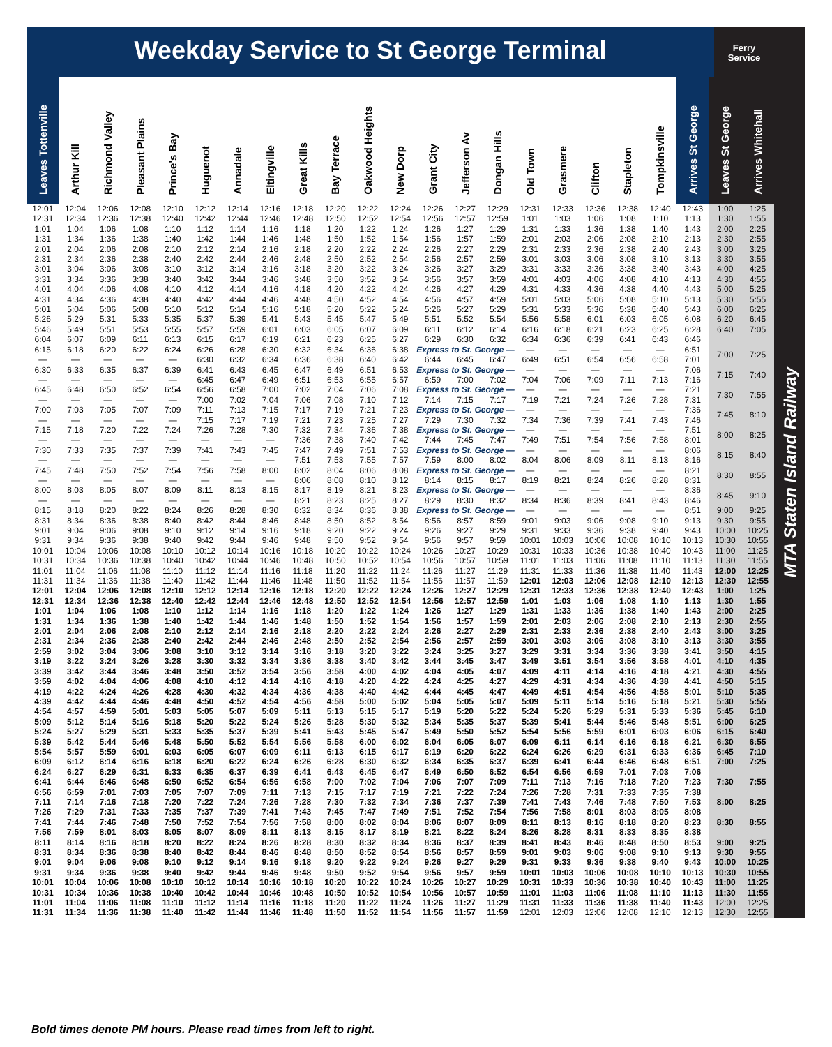Weekday Service to St George Terminal
Ferry
Service
| Leaves Tottenville | Arthur Kill | Richmond Valley | Pleasant Plains | Prince's Bay | Huguenot | Annadale | Eltingville | Great Kills | Bay Terrace | Oakwood Heights | New Dorp | Grant City | Jefferson Av | Dongan Hills | Old Town | Grasmere | Clifton | Stapleton | Tompkinsville | Arrives St George | Leaves St George | Arrives Whitehall |
| --- | --- | --- | --- | --- | --- | --- | --- | --- | --- | --- | --- | --- | --- | --- | --- | --- | --- | --- | --- | --- | --- | --- |
| 12:01 | 12:04 | 12:06 | 12:08 | 12:10 | 12:12 | 12:14 | 12:16 | 12:18 | 12:20 | 12:22 | 12:24 | 12:26 | 12:27 | 12:29 | 12:31 | 12:33 | 12:36 | 12:38 | 12:40 | 12:43 | 1:00 | 1:25 |
| 12:31 | 12:34 | 12:36 | 12:38 | 12:40 | 12:42 | 12:44 | 12:46 | 12:48 | 12:50 | 12:52 | 12:54 | 12:56 | 12:57 | 12:59 | 1:01 | 1:03 | 1:06 | 1:08 | 1:10 | 1:13 | 1:30 | 1:55 |
| 1:01 | 1:04 | 1:06 | 1:08 | 1:10 | 1:12 | 1:14 | 1:16 | 1:18 | 1:20 | 1:22 | 1:24 | 1:26 | 1:27 | 1:29 | 1:31 | 1:33 | 1:36 | 1:38 | 1:40 | 1:43 | 2:00 | 2:25 |
| 1:31 | 1:34 | 1:36 | 1:38 | 1:40 | 1:42 | 1:44 | 1:46 | 1:48 | 1:50 | 1:52 | 1:54 | 1:56 | 1:57 | 1:59 | 2:01 | 2:03 | 2:06 | 2:08 | 2:10 | 2:13 | 2:30 | 2:55 |
| 2:01 | 2:04 | 2:06 | 2:08 | 2:10 | 2:12 | 2:14 | 2:16 | 2:18 | 2:20 | 2:22 | 2:24 | 2:26 | 2:27 | 2:29 | 2:31 | 2:33 | 2:36 | 2:38 | 2:40 | 2:43 | 3:00 | 3:25 |
| 2:31 | 2:34 | 2:36 | 2:38 | 2:40 | 2:42 | 2:44 | 2:46 | 2:48 | 2:50 | 2:52 | 2:54 | 2:56 | 2:57 | 2:59 | 3:01 | 3:03 | 3:06 | 3:08 | 3:10 | 3:13 | 3:30 | 3:55 |
| 3:01 | 3:04 | 3:06 | 3:08 | 3:10 | 3:12 | 3:14 | 3:16 | 3:18 | 3:20 | 3:22 | 3:24 | 3:26 | 3:27 | 3:29 | 3:31 | 3:33 | 3:36 | 3:38 | 3:40 | 3:43 | 4:00 | 4:25 |
| 3:31 | 3:34 | 3:36 | 3:38 | 3:40 | 3:42 | 3:44 | 3:46 | 3:48 | 3:50 | 3:52 | 3:54 | 3:56 | 3:57 | 3:59 | 4:01 | 4:03 | 4:06 | 4:08 | 4:10 | 4:13 | 4:30 | 4:55 |
| 4:01 | 4:04 | 4:06 | 4:08 | 4:10 | 4:12 | 4:14 | 4:16 | 4:18 | 4:20 | 4:22 | 4:24 | 4:26 | 4:27 | 4:29 | 4:31 | 4:33 | 4:36 | 4:38 | 4:40 | 4:43 | 5:00 | 5:25 |
| 4:31 | 4:34 | 4:36 | 4:38 | 4:40 | 4:42 | 4:44 | 4:46 | 4:48 | 4:50 | 4:52 | 4:54 | 4:56 | 4:57 | 4:59 | 5:01 | 5:03 | 5:06 | 5:08 | 5:10 | 5:13 | 5:30 | 5:55 |
| 5:01 | 5:04 | 5:06 | 5:08 | 5:10 | 5:12 | 5:14 | 5:16 | 5:18 | 5:20 | 5:22 | 5:24 | 5:26 | 5:27 | 5:29 | 5:31 | 5:33 | 5:36 | 5:38 | 5:40 | 5:43 | 6:00 | 6:25 |
| 5:26 | 5:29 | 5:31 | 5:33 | 5:35 | 5:37 | 5:39 | 5:41 | 5:43 | 5:45 | 5:47 | 5:49 | 5:51 | 5:52 | 5:54 | 5:56 | 5:58 | 6:01 | 6:03 | 6:05 | 6:08 | 6:20 | 6:45 |
| 5:46 | 5:49 | 5:51 | 5:53 | 5:55 | 5:57 | 5:59 | 6:01 | 6:03 | 6:05 | 6:07 | 6:09 | 6:11 | 6:12 | 6:14 | 6:16 | 6:18 | 6:21 | 6:23 | 6:25 | 6:28 | 6:40 | 7:05 |
| 6:04 | 6:07 | 6:09 | 6:11 | 6:13 | 6:15 | 6:17 | 6:19 | 6:21 | 6:23 | 6:25 | 6:27 | 6:29 | 6:30 | 6:32 | 6:34 | 6:36 | 6:39 | 6:41 | 6:43 | 6:46 | | |
| 6:15 | 6:18 | 6:20 | 6:22 | 6:24 | 6:26 | 6:28 | 6:30 | 6:32 | 6:34 | 6:36 | 6:38 | Express to St. George — | | | — | — | — | — | — | 6:51 | 7:00 | 7:25 |
| — | — | — | — | — | 6:30 | 6:32 | 6:34 | 6:36 | 6:38 | 6:40 | 6:42 | 6:44 | 6:45 | 6:47 | 6:49 | 6:51 | 6:54 | 6:56 | 6:58 | 7:01 | | |
| 6:30 | 6:33 | 6:35 | 6:37 | 6:39 | 6:41 | 6:43 | 6:45 | 6:47 | 6:49 | 6:51 | 6:53 | Express to St. George — | | | — | — | — | — | — | 7:06 | 7:15 | 7:40 |
| — | — | — | — | — | 6:45 | 6:47 | 6:49 | 6:51 | 6:53 | 6:55 | 6:57 | 6:59 | 7:00 | 7:02 | 7:04 | 7:06 | 7:09 | 7:11 | 7:13 | 7:16 | | |
| 6:45 | 6:48 | 6:50 | 6:52 | 6:54 | 6:56 | 6:58 | 7:00 | 7:02 | 7:04 | 7:06 | 7:08 | Express to St. George — | | | — | — | — | — | — | 7:21 | 7:30 | 7:55 |
| — | — | — | — | — | 7:00 | 7:02 | 7:04 | 7:06 | 7:08 | 7:10 | 7:12 | 7:14 | 7:15 | 7:17 | 7:19 | 7:21 | 7:24 | 7:26 | 7:28 | 7:31 | | |
| 7:00 | 7:03 | 7:05 | 7:07 | 7:09 | 7:11 | 7:13 | 7:15 | 7:17 | 7:19 | 7:21 | 7:23 | Express to St. George — | | | — | — | — | — | — | 7:36 | 7:45 | 8:10 |
| — | — | — | — | — | 7:15 | 7:17 | 7:19 | 7:21 | 7:23 | 7:25 | 7:27 | 7:29 | 7:30 | 7:32 | 7:34 | 7:36 | 7:39 | 7:41 | 7:43 | 7:46 | | |
| 7:15 | 7:18 | 7:20 | 7:22 | 7:24 | 7:26 | 7:28 | 7:30 | 7:32 | 7:34 | 7:36 | 7:38 | Express to St. George — | | | — | — | — | — | — | 7:51 | 8:00 | 8:25 |
| — | — | — | — | — | — | — | — | 7:36 | 7:38 | 7:40 | 7:42 | 7:44 | 7:45 | 7:47 | 7:49 | 7:51 | 7:54 | 7:56 | 7:58 | 8:01 | | |
| 7:30 | 7:33 | 7:35 | 7:37 | 7:39 | 7:41 | 7:43 | 7:45 | 7:47 | 7:49 | 7:51 | 7:53 | Express to St. George — | | | — | — | — | — | — | 8:06 | 8:15 | 8:40 |
| — | — | — | — | — | — | — | — | 7:51 | 7:53 | 7:55 | 7:57 | 7:59 | 8:00 | 8:02 | 8:04 | 8:06 | 8:09 | 8:11 | 8:13 | 8:16 | | |
| 7:45 | 7:48 | 7:50 | 7:52 | 7:54 | 7:56 | 7:58 | 8:00 | 8:02 | 8:04 | 8:06 | 8:08 | Express to St. George — | | | — | — | — | — | — | 8:21 | 8:30 | 8:55 |
| — | — | — | — | — | — | — | — | 8:06 | 8:08 | 8:10 | 8:12 | 8:14 | 8:15 | 8:17 | 8:19 | 8:21 | 8:24 | 8:26 | 8:28 | 8:31 | | |
| 8:00 | 8:03 | 8:05 | 8:07 | 8:09 | 8:11 | 8:13 | 8:15 | 8:17 | 8:19 | 8:21 | 8:23 | Express to St. George — | | | — | — | — | — | — | 8:36 | 8:45 | 9:10 |
| — | — | — | — | — | — | — | — | 8:21 | 8:23 | 8:25 | 8:27 | 8:29 | 8:30 | 8:32 | 8:34 | 8:36 | 8:39 | 8:41 | 8:43 | 8:46 | | |
| 8:15 | 8:18 | 8:20 | 8:22 | 8:24 | 8:26 | 8:28 | 8:30 | 8:32 | 8:34 | 8:36 | 8:38 | Express to St. George — | | | — | — | — | — | — | 8:51 | 9:00 | 9:25 |
| 8:31 | 8:34 | 8:36 | 8:38 | 8:40 | 8:42 | 8:44 | 8:46 | 8:48 | 8:50 | 8:52 | 8:54 | 8:56 | 8:57 | 8:59 | 9:01 | 9:03 | 9:06 | 9:08 | 9:10 | 9:13 | 9:30 | 9:55 |
| 9:01 | 9:04 | 9:06 | 9:08 | 9:10 | 9:12 | 9:14 | 9:16 | 9:18 | 9:20 | 9:22 | 9:24 | 9:26 | 9:27 | 9:29 | 9:31 | 9:33 | 9:36 | 9:38 | 9:40 | 9:43 | 10:00 | 10:25 |
| 9:31 | 9:34 | 9:36 | 9:38 | 9:40 | 9:42 | 9:44 | 9:46 | 9:48 | 9:50 | 9:52 | 9:54 | 9:56 | 9:57 | 9:59 | 10:01 | 10:03 | 10:06 | 10:08 | 10:10 | 10:13 | 10:30 | 10:55 |
| 10:01 | 10:04 | 10:06 | 10:08 | 10:10 | 10:12 | 10:14 | 10:16 | 10:18 | 10:20 | 10:22 | 10:24 | 10:26 | 10:27 | 10:29 | 10:31 | 10:33 | 10:36 | 10:38 | 10:40 | 10:43 | 11:00 | 11:25 |
| 10:31 | 10:34 | 10:36 | 10:38 | 10:40 | 10:42 | 10:44 | 10:46 | 10:48 | 10:50 | 10:52 | 10:54 | 10:56 | 10:57 | 10:59 | 11:01 | 11:03 | 11:06 | 11:08 | 11:10 | 11:13 | 11:30 | 11:55 |
| 11:01 | 11:04 | 11:06 | 11:08 | 11:10 | 11:12 | 11:14 | 11:16 | 11:18 | 11:20 | 11:22 | 11:24 | 11:26 | 11:27 | 11:29 | 11:31 | 11:33 | 11:36 | 11:38 | 11:40 | 11:43 | 12:00 | 12:25 |
| 11:31 | 11:34 | 11:36 | 11:38 | 11:40 | 11:42 | 11:44 | 11:46 | 11:48 | 11:50 | 11:52 | 11:54 | 11:56 | 11:57 | 11:59 | 12:01 | 12:03 | 12:06 | 12:08 | 12:10 | 12:13 | 12:30 | 12:55 |
| 12:01 | 12:04 | 12:06 | 12:08 | 12:10 | 12:12 | 12:14 | 12:16 | 12:18 | 12:20 | 12:22 | 12:24 | 12:26 | 12:27 | 12:29 | 12:31 | 12:33 | 12:36 | 12:38 | 12:40 | 12:43 | 1:00 | 1:25 |
| 12:31 | 12:34 | 12:36 | 12:38 | 12:40 | 12:42 | 12:44 | 12:46 | 12:48 | 12:50 | 12:52 | 12:54 | 12:56 | 12:57 | 12:59 | 1:01 | 1:03 | 1:06 | 1:08 | 1:10 | 1:13 | 1:30 | 1:55 |
| 1:01 | 1:04 | 1:06 | 1:08 | 1:10 | 1:12 | 1:14 | 1:16 | 1:18 | 1:20 | 1:22 | 1:24 | 1:26 | 1:27 | 1:29 | 1:31 | 1:33 | 1:36 | 1:38 | 1:40 | 1:43 | 2:00 | 2:25 |
| 1:31 | 1:34 | 1:36 | 1:38 | 1:40 | 1:42 | 1:44 | 1:46 | 1:48 | 1:50 | 1:52 | 1:54 | 1:56 | 1:57 | 1:59 | 2:01 | 2:03 | 2:06 | 2:08 | 2:10 | 2:13 | 2:30 | 2:55 |
| 2:01 | 2:04 | 2:06 | 2:08 | 2:10 | 2:12 | 2:14 | 2:16 | 2:18 | 2:20 | 2:22 | 2:24 | 2:26 | 2:27 | 2:29 | 2:31 | 2:33 | 2:36 | 2:38 | 2:40 | 2:43 | 3:00 | 3:25 |
| 2:31 | 2:34 | 2:36 | 2:38 | 2:40 | 2:42 | 2:44 | 2:46 | 2:48 | 2:50 | 2:52 | 2:54 | 2:56 | 2:57 | 2:59 | 3:01 | 3:03 | 3:06 | 3:08 | 3:10 | 3:13 | 3:30 | 3:55 |
| 2:59 | 3:02 | 3:04 | 3:06 | 3:08 | 3:10 | 3:12 | 3:14 | 3:16 | 3:18 | 3:20 | 3:22 | 3:24 | 3:25 | 3:27 | 3:29 | 3:31 | 3:34 | 3:36 | 3:38 | 3:41 | 3:50 | 4:15 |
| 3:19 | 3:22 | 3:24 | 3:26 | 3:28 | 3:30 | 3:32 | 3:34 | 3:36 | 3:38 | 3:40 | 3:42 | 3:44 | 3:45 | 3:47 | 3:49 | 3:51 | 3:54 | 3:56 | 3:58 | 4:01 | 4:10 | 4:35 |
| 3:39 | 3:42 | 3:44 | 3:46 | 3:48 | 3:50 | 3:52 | 3:54 | 3:56 | 3:58 | 4:00 | 4:02 | 4:04 | 4:05 | 4:07 | 4:09 | 4:11 | 4:14 | 4:16 | 4:18 | 4:21 | 4:30 | 4:55 |
| 3:59 | 4:02 | 4:04 | 4:06 | 4:08 | 4:10 | 4:12 | 4:14 | 4:16 | 4:18 | 4:20 | 4:22 | 4:24 | 4:25 | 4:27 | 4:29 | 4:31 | 4:34 | 4:36 | 4:38 | 4:41 | 4:50 | 5:15 |
| 4:19 | 4:22 | 4:24 | 4:26 | 4:28 | 4:30 | 4:32 | 4:34 | 4:36 | 4:38 | 4:40 | 4:42 | 4:44 | 4:45 | 4:47 | 4:49 | 4:51 | 4:54 | 4:56 | 4:58 | 5:01 | 5:10 | 5:35 |
| 4:39 | 4:42 | 4:44 | 4:46 | 4:48 | 4:50 | 4:52 | 4:54 | 4:56 | 4:58 | 5:00 | 5:02 | 5:04 | 5:05 | 5:07 | 5:09 | 5:11 | 5:14 | 5:16 | 5:18 | 5:21 | 5:30 | 5:55 |
| 4:54 | 4:57 | 4:59 | 5:01 | 5:03 | 5:05 | 5:07 | 5:09 | 5:11 | 5:13 | 5:15 | 5:17 | 5:19 | 5:20 | 5:22 | 5:24 | 5:26 | 5:29 | 5:31 | 5:33 | 5:36 | 5:45 | 6:10 |
| 5:09 | 5:12 | 5:14 | 5:16 | 5:18 | 5:20 | 5:22 | 5:24 | 5:26 | 5:28 | 5:30 | 5:32 | 5:34 | 5:35 | 5:37 | 5:39 | 5:41 | 5:44 | 5:46 | 5:48 | 5:51 | 6:00 | 6:25 |
| 5:24 | 5:27 | 5:29 | 5:31 | 5:33 | 5:35 | 5:37 | 5:39 | 5:41 | 5:43 | 5:45 | 5:47 | 5:49 | 5:50 | 5:52 | 5:54 | 5:56 | 5:59 | 6:01 | 6:03 | 6:06 | 6:15 | 6:40 |
| 5:39 | 5:42 | 5:44 | 5:46 | 5:48 | 5:50 | 5:52 | 5:54 | 5:56 | 5:58 | 6:00 | 6:02 | 6:04 | 6:05 | 6:07 | 6:09 | 6:11 | 6:14 | 6:16 | 6:18 | 6:21 | 6:30 | 6:55 |
| 5:54 | 5:57 | 5:59 | 6:01 | 6:03 | 6:05 | 6:07 | 6:09 | 6:11 | 6:13 | 6:15 | 6:17 | 6:19 | 6:20 | 6:22 | 6:24 | 6:26 | 6:29 | 6:31 | 6:33 | 6:36 | 6:45 | 7:10 |
| 6:09 | 6:12 | 6:14 | 6:16 | 6:18 | 6:20 | 6:22 | 6:24 | 6:26 | 6:28 | 6:30 | 6:32 | 6:34 | 6:35 | 6:37 | 6:39 | 6:41 | 6:44 | 6:46 | 6:48 | 6:51 | 7:00 | 7:25 |
| 6:24 | 6:27 | 6:29 | 6:31 | 6:33 | 6:35 | 6:37 | 6:39 | 6:41 | 6:43 | 6:45 | 6:47 | 6:49 | 6:50 | 6:52 | 6:54 | 6:56 | 6:59 | 7:01 | 7:03 | 7:06 | | |
| 6:41 | 6:44 | 6:46 | 6:48 | 6:50 | 6:52 | 6:54 | 6:56 | 6:58 | 7:00 | 7:02 | 7:04 | 7:06 | 7:07 | 7:09 | 7:11 | 7:13 | 7:16 | 7:18 | 7:20 | 7:23 | 7:30 | 7:55 |
| 6:56 | 6:59 | 7:01 | 7:03 | 7:05 | 7:07 | 7:09 | 7:11 | 7:13 | 7:15 | 7:17 | 7:19 | 7:21 | 7:22 | 7:24 | 7:26 | 7:28 | 7:31 | 7:33 | 7:35 | 7:38 | | |
| 7:11 | 7:14 | 7:16 | 7:18 | 7:20 | 7:22 | 7:24 | 7:26 | 7:28 | 7:30 | 7:32 | 7:34 | 7:36 | 7:37 | 7:39 | 7:41 | 7:43 | 7:46 | 7:48 | 7:50 | 7:53 | 8:00 | 8:25 |
| 7:26 | 7:29 | 7:31 | 7:33 | 7:35 | 7:37 | 7:39 | 7:41 | 7:43 | 7:45 | 7:47 | 7:49 | 7:51 | 7:52 | 7:54 | 7:56 | 7:58 | 8:01 | 8:03 | 8:05 | 8:08 | | |
| 7:41 | 7:44 | 7:46 | 7:48 | 7:50 | 7:52 | 7:54 | 7:56 | 7:58 | 8:00 | 8:02 | 8:04 | 8:06 | 8:07 | 8:09 | 8:11 | 8:13 | 8:16 | 8:18 | 8:20 | 8:23 | 8:30 | 8:55 |
| 7:56 | 7:59 | 8:01 | 8:03 | 8:05 | 8:07 | 8:09 | 8:11 | 8:13 | 8:15 | 8:17 | 8:19 | 8:21 | 8:22 | 8:24 | 8:26 | 8:28 | 8:31 | 8:33 | 8:35 | 8:38 | | |
| 8:11 | 8:14 | 8:16 | 8:18 | 8:20 | 8:22 | 8:24 | 8:26 | 8:28 | 8:30 | 8:32 | 8:34 | 8:36 | 8:37 | 8:39 | 8:41 | 8:43 | 8:46 | 8:48 | 8:50 | 8:53 | 9:00 | 9:25 |
| 8:31 | 8:34 | 8:36 | 8:38 | 8:40 | 8:42 | 8:44 | 8:46 | 8:48 | 8:50 | 8:52 | 8:54 | 8:56 | 8:57 | 8:59 | 9:01 | 9:03 | 9:06 | 9:08 | 9:10 | 9:13 | 9:30 | 9:55 |
| 9:01 | 9:04 | 9:06 | 9:08 | 9:10 | 9:12 | 9:14 | 9:16 | 9:18 | 9:20 | 9:22 | 9:24 | 9:26 | 9:27 | 9:29 | 9:31 | 9:33 | 9:36 | 9:38 | 9:40 | 9:43 | 10:00 | 10:25 |
| 9:31 | 9:34 | 9:36 | 9:38 | 9:40 | 9:42 | 9:44 | 9:46 | 9:48 | 9:50 | 9:52 | 9:54 | 9:56 | 9:57 | 9:59 | 10:01 | 10:03 | 10:06 | 10:08 | 10:10 | 10:13 | 10:30 | 10:55 |
| 10:01 | 10:04 | 10:06 | 10:08 | 10:10 | 10:12 | 10:14 | 10:16 | 10:18 | 10:20 | 10:22 | 10:24 | 10:26 | 10:27 | 10:29 | 10:31 | 10:33 | 10:36 | 10:38 | 10:40 | 10:43 | 11:00 | 11:25 |
| 10:31 | 10:34 | 10:36 | 10:38 | 10:40 | 10:42 | 10:44 | 10:46 | 10:48 | 10:50 | 10:52 | 10:54 | 10:56 | 10:57 | 10:59 | 11:01 | 11:03 | 11:06 | 11:08 | 11:10 | 11:13 | 11:30 | 11:55 |
| 11:01 | 11:04 | 11:06 | 11:08 | 11:10 | 11:12 | 11:14 | 11:16 | 11:18 | 11:20 | 11:22 | 11:24 | 11:26 | 11:27 | 11:29 | 11:31 | 11:33 | 11:36 | 11:38 | 11:40 | 11:43 | 12:00 | 12:25 |
| 11:31 | 11:34 | 11:36 | 11:38 | 11:40 | 11:42 | 11:44 | 11:46 | 11:48 | 11:50 | 11:52 | 11:54 | 11:56 | 11:57 | 11:59 | 12:01 | 12:03 | 12:06 | 12:08 | 12:10 | 12:13 | 12:30 | 12:55 |
MTA Staten Island Railway
Bold times denote PM hours. Please read times from left to right.